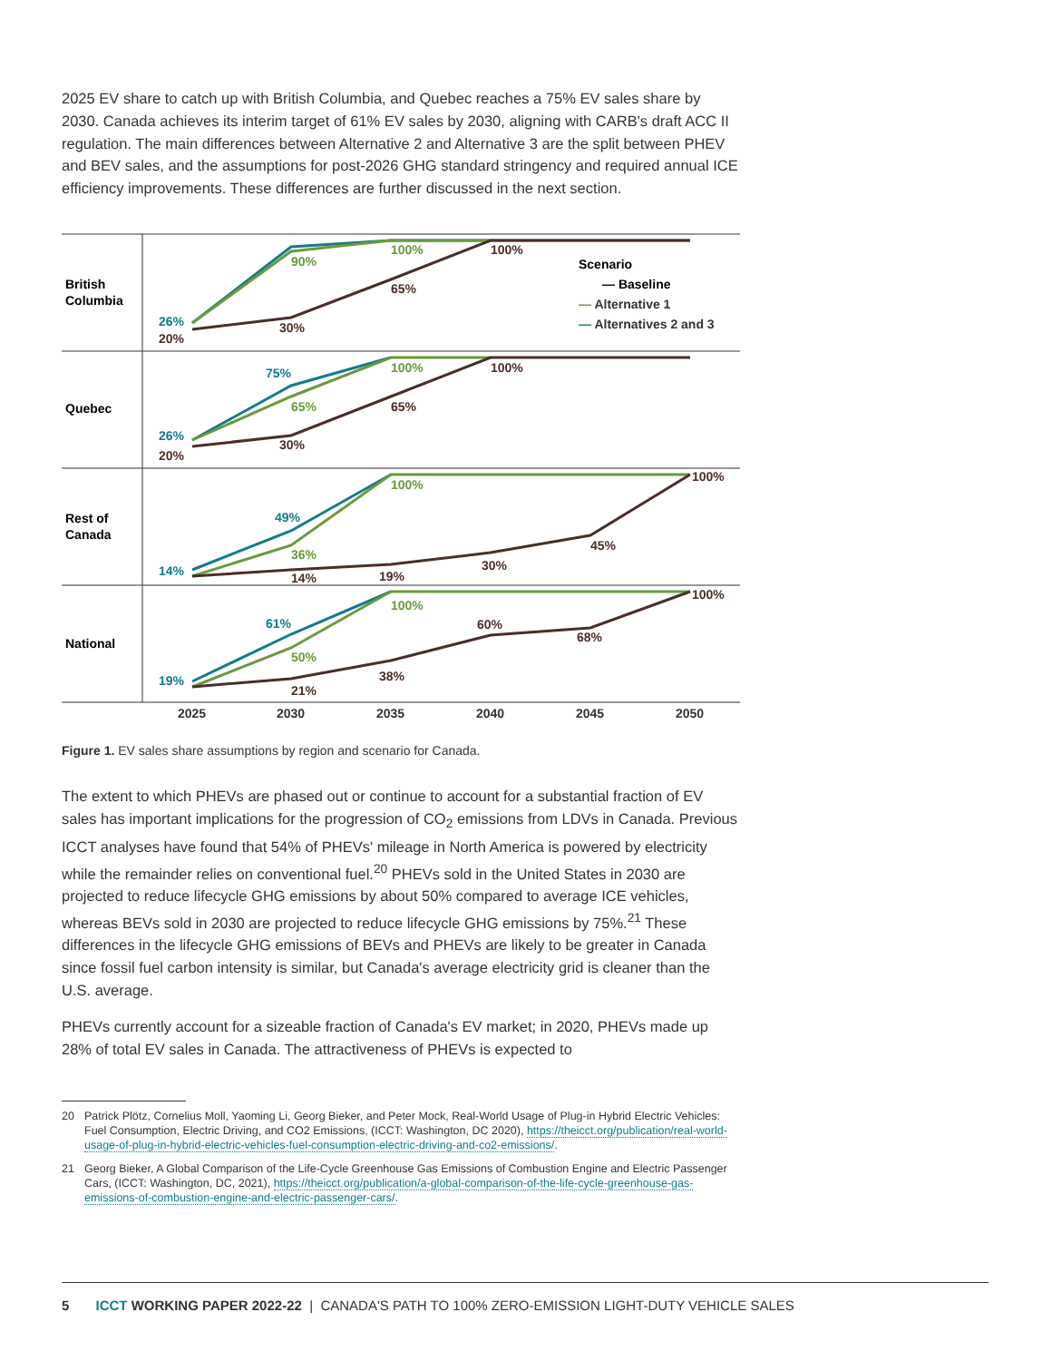2025 EV share to catch up with British Columbia, and Quebec reaches a 75% EV sales share by 2030. Canada achieves its interim target of 61% EV sales by 2030, aligning with CARB's draft ACC II regulation. The main differences between Alternative 2 and Alternative 3 are the split between PHEV and BEV sales, and the assumptions for post-2026 GHG standard stringency and required annual ICE efficiency improvements. These differences are further discussed in the next section.
British
Columbia
Quebec
Rest of
Canada
National
Scenario
— Baseline
— Alternative 1
— Alternatives 2 and 3
26%
26%
75%
14%
49%
19%
61%
90%
100%
65%
100%
36%
100%
50%
100%
20%
30%
65%
100%
20%
30%
65%
100%
14%
19%
30%
45%
100%
21%
38%
60%
68%
100%
2025
2030
2035
2040
2045
2050
Figure 1. EV sales share assumptions by region and scenario for Canada.
The extent to which PHEVs are phased out or continue to account for a substantial fraction of EV sales has important implications for the progression of CO<sub>2</sub> emissions from LDVs in Canada. Previous ICCT analyses have found that 54% of PHEVs' mileage in North America is powered by electricity while the remainder relies on conventional fuel.<sup>20</sup> PHEVs sold in the United States in 2030 are projected to reduce lifecycle GHG emissions by about 50% compared to average ICE vehicles, whereas BEVs sold in 2030 are projected to reduce lifecycle GHG emissions by 75%.<sup>21</sup> These differences in the lifecycle GHG emissions of BEVs and PHEVs are likely to be greater in Canada since fossil fuel carbon intensity is similar, but Canada's average electricity grid is cleaner than the U.S. average.
PHEVs currently account for a sizeable fraction of Canada's EV market; in 2020, PHEVs made up 28% of total EV sales in Canada. The attractiveness of PHEVs is expected to
20 Patrick Plötz, Cornelius Moll, Yaoming Li, Georg Bieker, and Peter Mock, Real-World Usage of Plug-in Hybrid Electric Vehicles: Fuel Consumption, Electric Driving, and CO2 Emissions, (ICCT: Washington, DC 2020), https://theicct.org/publication/real-world-usage-of-plug-in-hybrid-electric-vehicles-fuel-consumption-electric-driving-and-co2-emissions/.
21 Georg Bieker, A Global Comparison of the Life-Cycle Greenhouse Gas Emissions of Combustion Engine and Electric Passenger Cars, (ICCT: Washington, DC, 2021), https://theicct.org/publication/a-global-comparison-of-the-life-cycle-greenhouse-gas-emissions-of-combustion-engine-and-electric-passenger-cars/.
5 ICCT WORKING PAPER 2022-22 | CANADA'S PATH TO 100% ZERO-EMISSION LIGHT-DUTY VEHICLE SALES